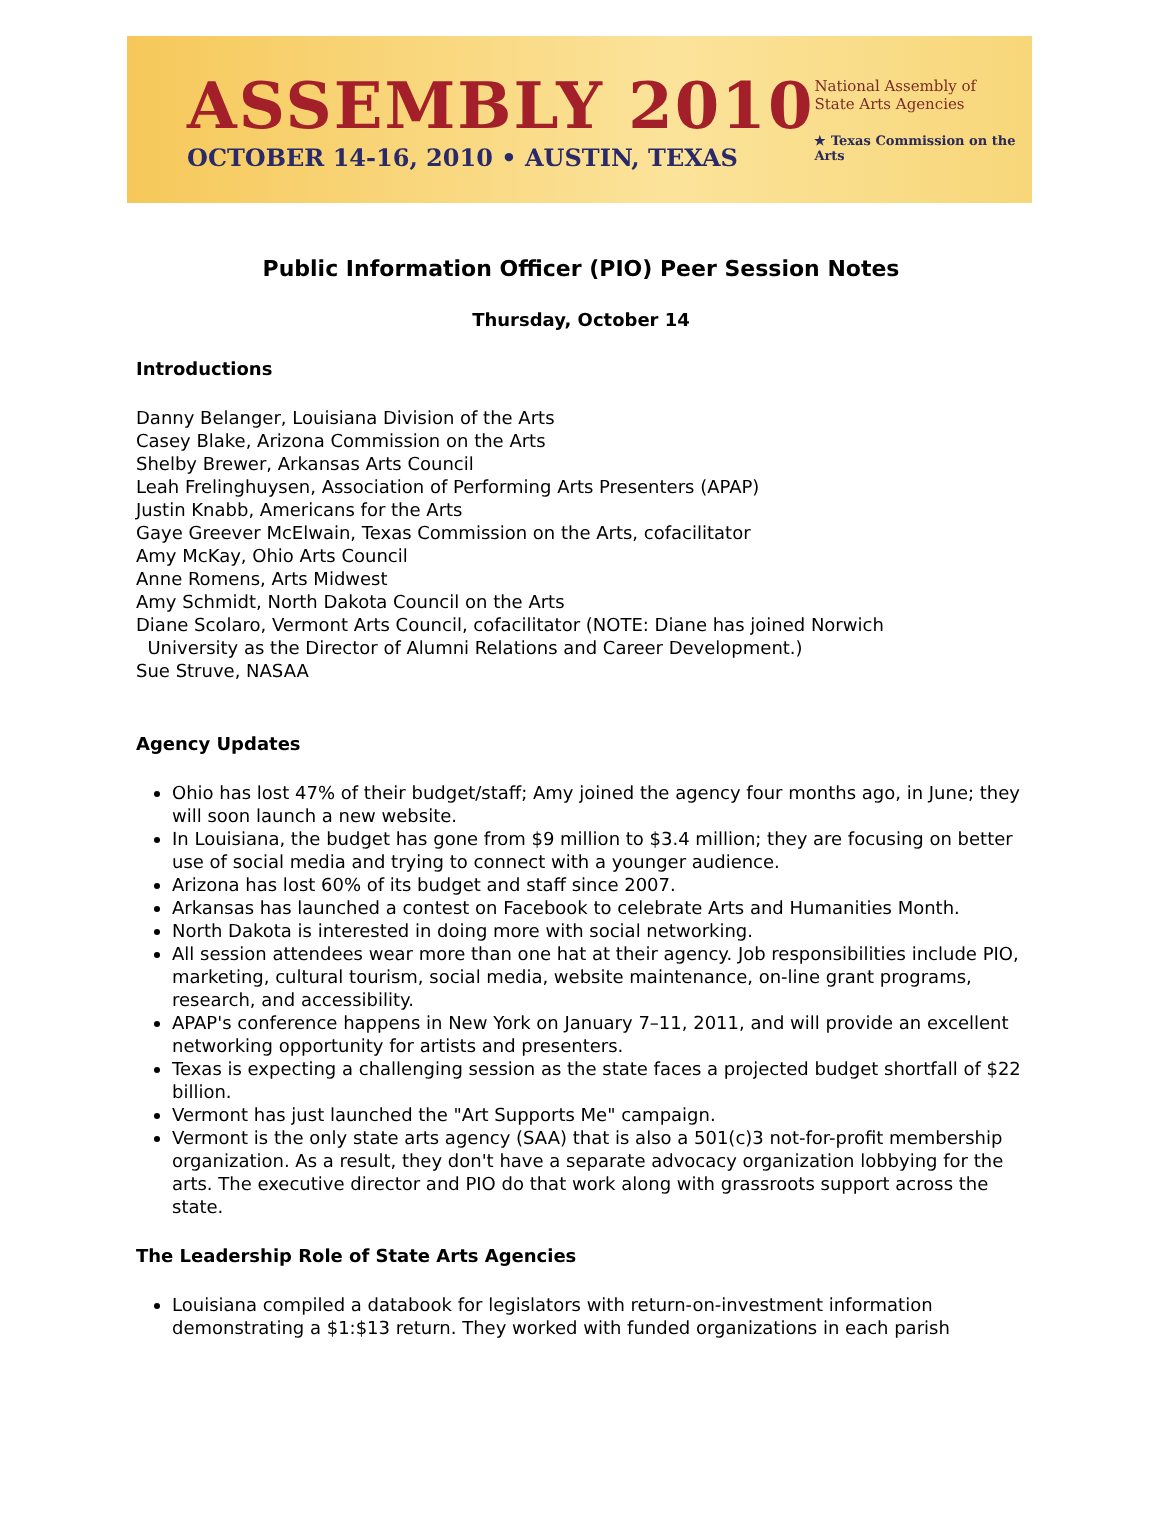ASSEMBLY 2010
OCTOBER 14-16, 2010 • AUSTIN, TEXAS
National Assembly of
State Arts Agencies
★ Texas Commission on the Arts
Public Information Officer (PIO) Peer Session Notes
Thursday, October 14
Introductions
Danny Belanger, Louisiana Division of the Arts
Casey Blake, Arizona Commission on the Arts
Shelby Brewer, Arkansas Arts Council
Leah Frelinghuysen, Association of Performing Arts Presenters (APAP)
Justin Knabb, Americans for the Arts
Gaye Greever McElwain, Texas Commission on the Arts, cofacilitator
Amy McKay, Ohio Arts Council
Anne Romens, Arts Midwest
Amy Schmidt, North Dakota Council on the Arts
Diane Scolaro, Vermont Arts Council, cofacilitator (NOTE: Diane has joined Norwich
University as the Director of Alumni Relations and Career Development.)
Sue Struve, NASAA
Agency Updates
Ohio has lost 47% of their budget/staff; Amy joined the agency four months ago, in June; they will soon launch a new website.
In Louisiana, the budget has gone from $9 million to $3.4 million; they are focusing on better use of social media and trying to connect with a younger audience.
Arizona has lost 60% of its budget and staff since 2007.
Arkansas has launched a contest on Facebook to celebrate Arts and Humanities Month.
North Dakota is interested in doing more with social networking.
All session attendees wear more than one hat at their agency. Job responsibilities include PIO, marketing, cultural tourism, social media, website maintenance, on-line grant programs, research, and accessibility.
APAP's conference happens in New York on January 7–11, 2011, and will provide an excellent networking opportunity for artists and presenters.
Texas is expecting a challenging session as the state faces a projected budget shortfall of $22 billion.
Vermont has just launched the "Art Supports Me" campaign.
Vermont is the only state arts agency (SAA) that is also a 501(c)3 not-for-profit membership organization. As a result, they don't have a separate advocacy organization lobbying for the arts. The executive director and PIO do that work along with grassroots support across the state.
The Leadership Role of State Arts Agencies
Louisiana compiled a databook for legislators with return-on-investment information demonstrating a $1:$13 return. They worked with funded organizations in each parish